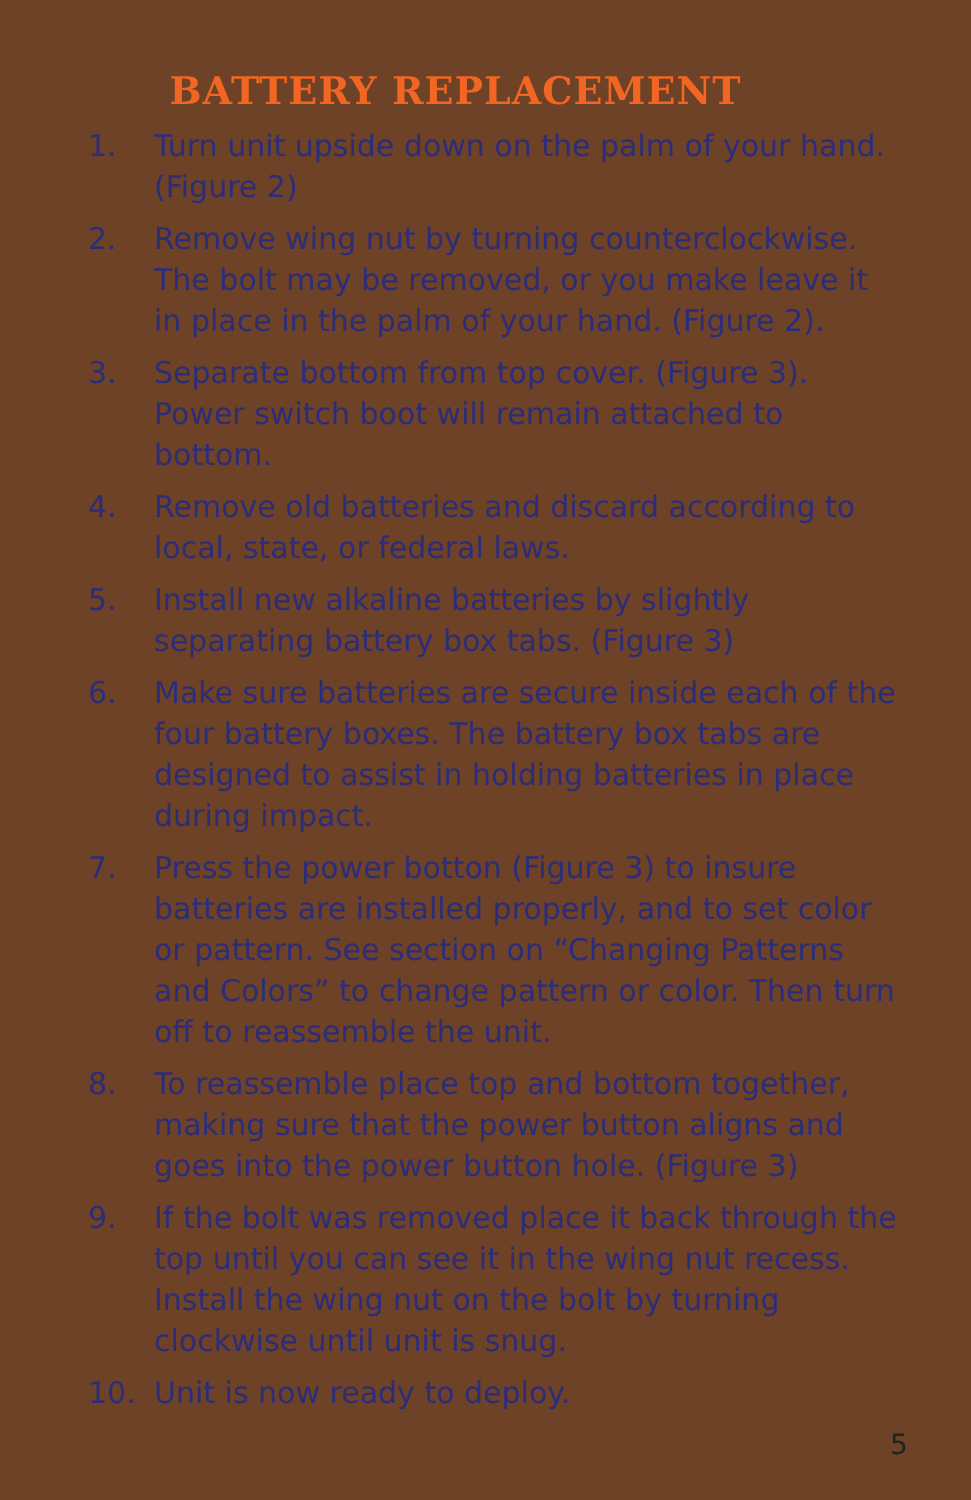BATTERY REPLACEMENT
1. Turn unit upside down on the palm of your hand. (Figure 2)
2. Remove wing nut by turning counterclockwise. The bolt may be removed, or you make leave it in place in the palm of your hand. (Figure 2).
3. Separate bottom from top cover. (Figure 3). Power switch boot will remain attached to bottom.
4. Remove old batteries and discard according to local, state, or federal laws.
5. Install new alkaline batteries by slightly separating battery box tabs. (Figure 3)
6. Make sure batteries are secure inside each of the four battery boxes. The battery box tabs are designed to assist in holding batteries in place during impact.
7. Press the power botton (Figure 3) to insure batteries are installed properly, and to set color or pattern. See section on “Changing Patterns and Colors” to change pattern or color. Then turn off to reassemble the unit.
8. To reassemble place top and bottom together, making sure that the power button aligns and goes into the power button hole. (Figure 3)
9. If the bolt was removed place it back through the top until you can see it in the wing nut recess. Install the wing nut on the bolt by turning clockwise until unit is snug.
10. Unit is now ready to deploy.
5